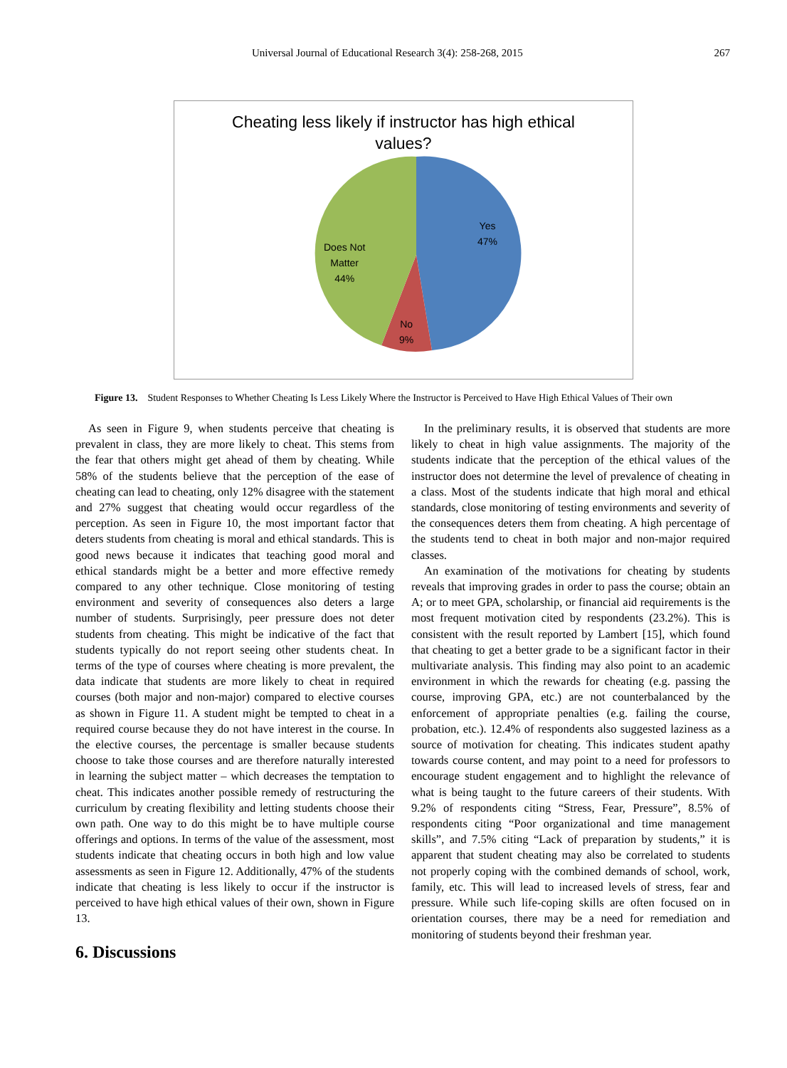Universal Journal of Educational Research 3(4): 258-268, 2015 267
Cheating less likely if instructor has high ethical
values?
Yes
47%
Does Not
Matter
44%
No
9%
Figure 13. Student Responses to Whether Cheating Is Less Likely Where the Instructor is Perceived to Have High Ethical Values of Their own
As seen in Figure 9, when students perceive that cheating is prevalent in class, they are more likely to cheat. This stems from the fear that others might get ahead of them by cheating. While 58% of the students believe that the perception of the ease of cheating can lead to cheating, only 12% disagree with the statement and 27% suggest that cheating would occur regardless of the perception. As seen in Figure 10, the most important factor that deters students from cheating is moral and ethical standards. This is good news because it indicates that teaching good moral and ethical standards might be a better and more effective remedy compared to any other technique. Close monitoring of testing environment and severity of consequences also deters a large number of students. Surprisingly, peer pressure does not deter students from cheating. This might be indicative of the fact that students typically do not report seeing other students cheat. In terms of the type of courses where cheating is more prevalent, the data indicate that students are more likely to cheat in required courses (both major and non-major) compared to elective courses as shown in Figure 11. A student might be tempted to cheat in a required course because they do not have interest in the course. In the elective courses, the percentage is smaller because students choose to take those courses and are therefore naturally interested in learning the subject matter – which decreases the temptation to cheat. This indicates another possible remedy of restructuring the curriculum by creating flexibility and letting students choose their own path. One way to do this might be to have multiple course offerings and options. In terms of the value of the assessment, most students indicate that cheating occurs in both high and low value assessments as seen in Figure 12. Additionally, 47% of the students indicate that cheating is less likely to occur if the instructor is perceived to have high ethical values of their own, shown in Figure 13.
6. Discussions
In the preliminary results, it is observed that students are more likely to cheat in high value assignments. The majority of the students indicate that the perception of the ethical values of the instructor does not determine the level of prevalence of cheating in a class. Most of the students indicate that high moral and ethical standards, close monitoring of testing environments and severity of the consequences deters them from cheating. A high percentage of the students tend to cheat in both major and non-major required classes.
An examination of the motivations for cheating by students reveals that improving grades in order to pass the course; obtain an A; or to meet GPA, scholarship, or financial aid requirements is the most frequent motivation cited by respondents (23.2%). This is consistent with the result reported by Lambert [15], which found that cheating to get a better grade to be a significant factor in their multivariate analysis. This finding may also point to an academic environment in which the rewards for cheating (e.g. passing the course, improving GPA, etc.) are not counterbalanced by the enforcement of appropriate penalties (e.g. failing the course, probation, etc.). 12.4% of respondents also suggested laziness as a source of motivation for cheating. This indicates student apathy towards course content, and may point to a need for professors to encourage student engagement and to highlight the relevance of what is being taught to the future careers of their students. With 9.2% of respondents citing “Stress, Fear, Pressure”, 8.5% of respondents citing “Poor organizational and time management skills”, and 7.5% citing “Lack of preparation by students,” it is apparent that student cheating may also be correlated to students not properly coping with the combined demands of school, work, family, etc. This will lead to increased levels of stress, fear and pressure. While such life-coping skills are often focused on in orientation courses, there may be a need for remediation and monitoring of students beyond their freshman year.